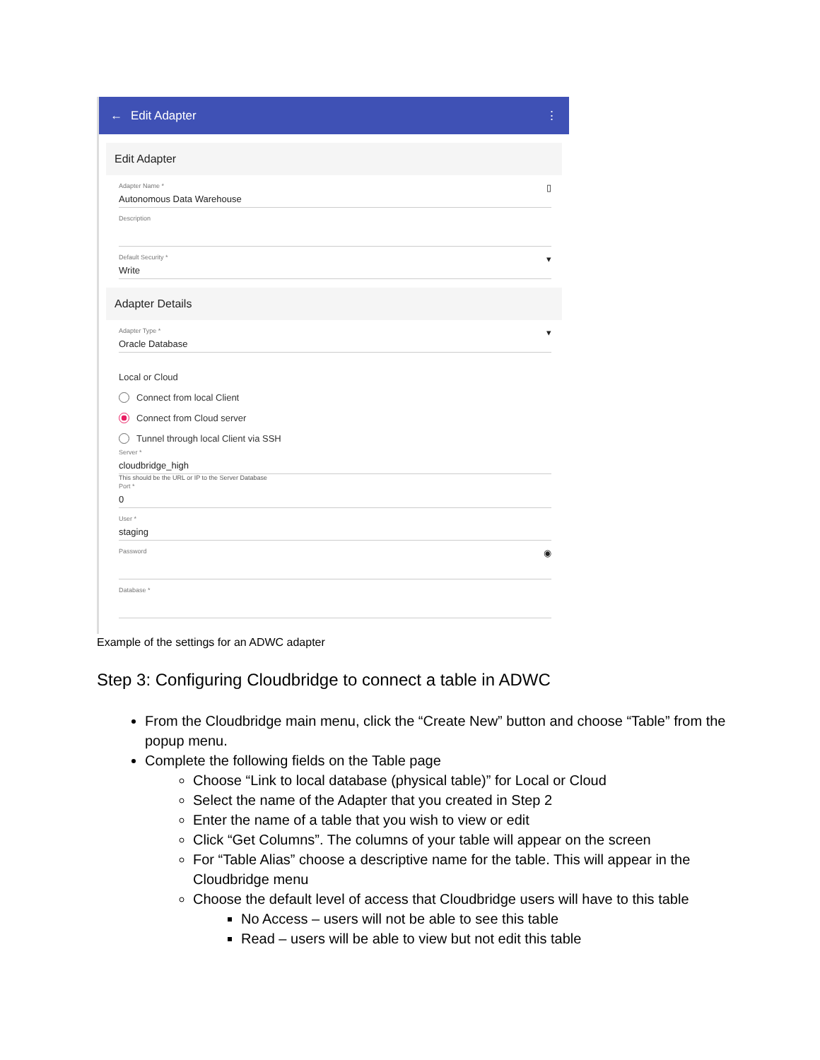← Edit Adapter ⋮
Edit Adapter
Adapter Name *
Autonomous Data Warehouse
▯
Description
Default Security *
Write
▾
Adapter Details
Adapter Type *
Oracle Database
▾
Local or Cloud
Connect from local Client
Connect from Cloud server
Tunnel through local Client via SSH
Server *
cloudbridge_high
This should be the URL or IP to the Server Database
Port *
0
User *
staging
Password
◉
Database *
Example of the settings for an ADWC adapter
Step 3: Configuring Cloudbridge to connect a table in ADWC
From the Cloudbridge main menu, click the “Create New” button and choose “Table” from the popup menu.
Complete the following fields on the Table page
Choose “Link to local database (physical table)” for Local or Cloud
Select the name of the Adapter that you created in Step 2
Enter the name of a table that you wish to view or edit
Click “Get Columns”. The columns of your table will appear on the screen
For “Table Alias” choose a descriptive name for the table. This will appear in the Cloudbridge menu
Choose the default level of access that Cloudbridge users will have to this table
No Access – users will not be able to see this table
Read – users will be able to view but not edit this table